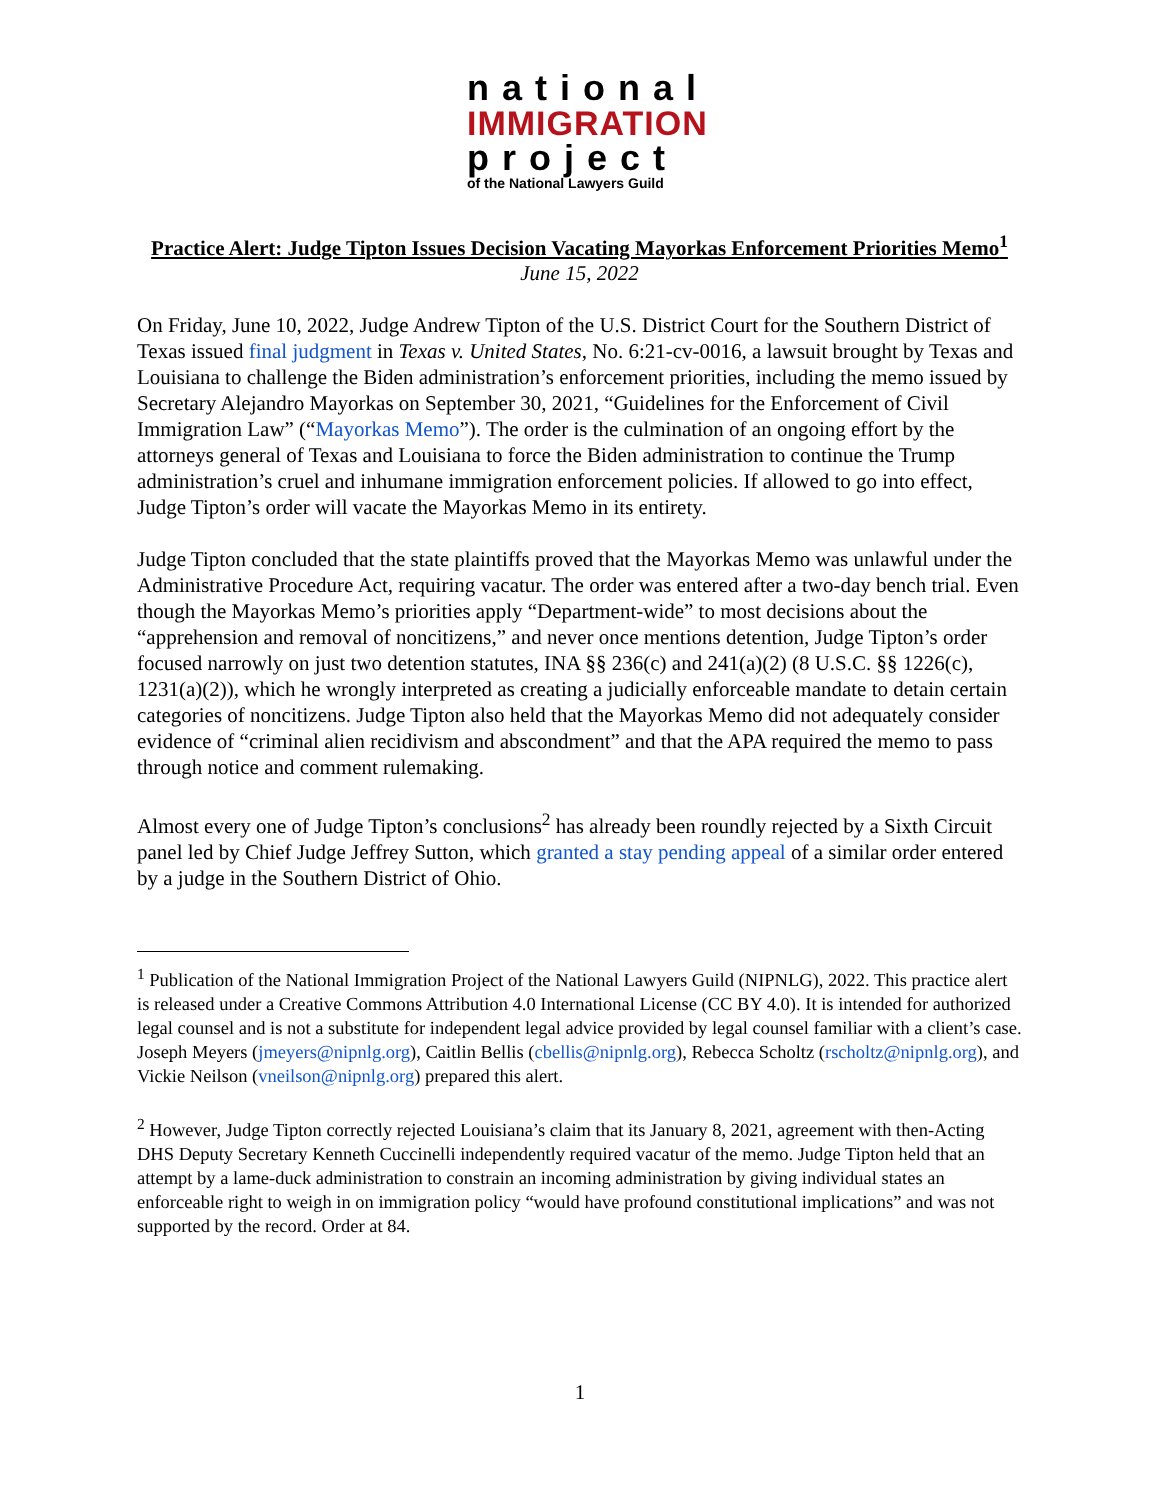national
IMMIGRATION
project
of the National Lawyers Guild
Practice Alert: Judge Tipton Issues Decision Vacating Mayorkas Enforcement Priorities Memo<sup>1</sup>
June 15, 2022
On Friday, June 10, 2022, Judge Andrew Tipton of the U.S. District Court for the Southern District of Texas issued final judgment in Texas v. United States, No. 6:21-cv-0016, a lawsuit brought by Texas and Louisiana to challenge the Biden administration’s enforcement priorities, including the memo issued by Secretary Alejandro Mayorkas on September 30, 2021, “Guidelines for the Enforcement of Civil Immigration Law” (“Mayorkas Memo”). The order is the culmination of an ongoing effort by the attorneys general of Texas and Louisiana to force the Biden administration to continue the Trump administration’s cruel and inhumane immigration enforcement policies. If allowed to go into effect, Judge Tipton’s order will vacate the Mayorkas Memo in its entirety.
Judge Tipton concluded that the state plaintiffs proved that the Mayorkas Memo was unlawful under the Administrative Procedure Act, requiring vacatur. The order was entered after a two-day bench trial. Even though the Mayorkas Memo’s priorities apply “Department-wide” to most decisions about the “apprehension and removal of noncitizens,” and never once mentions detention, Judge Tipton’s order focused narrowly on just two detention statutes, INA §§ 236(c) and 241(a)(2) (8 U.S.C. §§ 1226(c), 1231(a)(2)), which he wrongly interpreted as creating a judicially enforceable mandate to detain certain categories of noncitizens. Judge Tipton also held that the Mayorkas Memo did not adequately consider evidence of “criminal alien recidivism and abscondment” and that the APA required the memo to pass through notice and comment rulemaking.
Almost every one of Judge Tipton’s conclusions<sup>2</sup> has already been roundly rejected by a Sixth Circuit panel led by Chief Judge Jeffrey Sutton, which granted a stay pending appeal of a similar order entered by a judge in the Southern District of Ohio.
<sup>1</sup> Publication of the National Immigration Project of the National Lawyers Guild (NIPNLG), 2022. This practice alert is released under a Creative Commons Attribution 4.0 International License (CC BY 4.0). It is intended for authorized legal counsel and is not a substitute for independent legal advice provided by legal counsel familiar with a client’s case. Joseph Meyers (jmeyers@nipnlg.org), Caitlin Bellis (cbellis@nipnlg.org), Rebecca Scholtz (rscholtz@nipnlg.org), and Vickie Neilson (vneilson@nipnlg.org) prepared this alert.
<sup>2</sup> However, Judge Tipton correctly rejected Louisiana’s claim that its January 8, 2021, agreement with then-Acting DHS Deputy Secretary Kenneth Cuccinelli independently required vacatur of the memo. Judge Tipton held that an attempt by a lame-duck administration to constrain an incoming administration by giving individual states an enforceable right to weigh in on immigration policy “would have profound constitutional implications” and was not supported by the record. Order at 84.
1